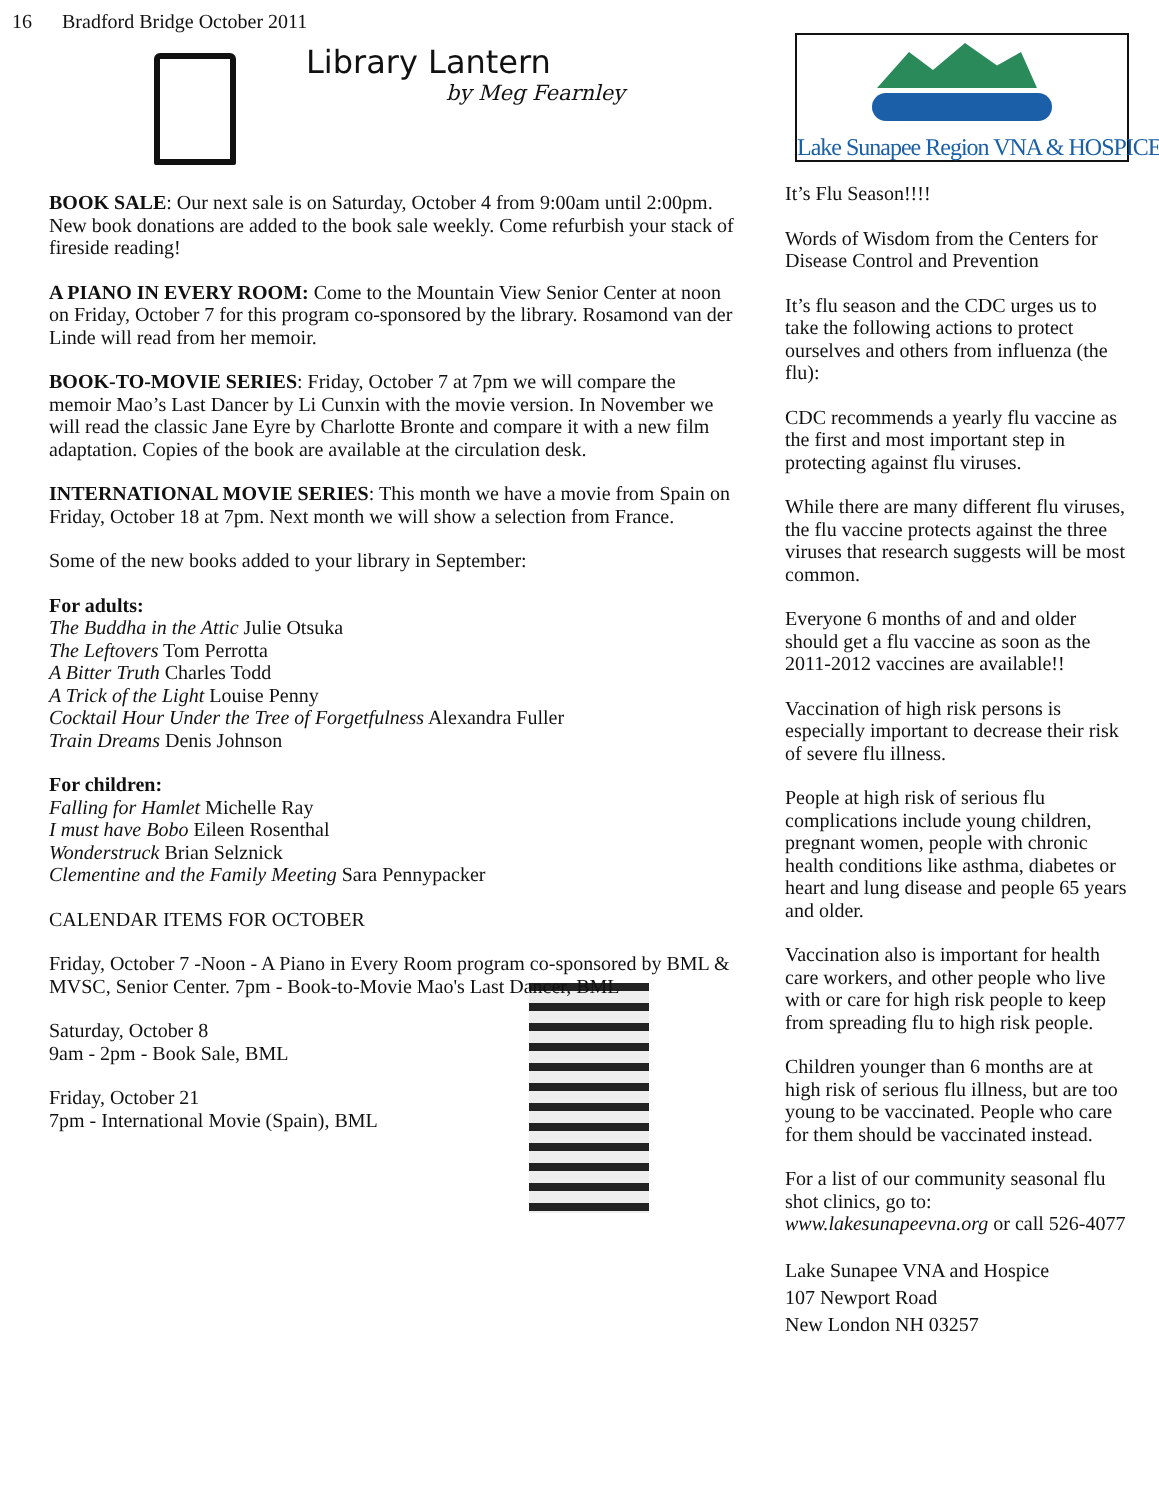16 Bradford Bridge October 2011
Library Lantern
by Meg Fearnley
BOOK SALE: Our next sale is on Saturday, October 4 from 9:00am until 2:00pm. New book donations are added to the book sale weekly. Come refurbish your stack of fireside reading!
A PIANO IN EVERY ROOM: Come to the Mountain View Senior Center at noon on Friday, October 7 for this program co-sponsored by the library. Rosamond van der Linde will read from her memoir.
BOOK-TO-MOVIE SERIES: Friday, October 7 at 7pm we will compare the memoir Mao’s Last Dancer by Li Cunxin with the movie version. In November we will read the classic Jane Eyre by Charlotte Bronte and compare it with a new film adaptation. Copies of the book are available at the circulation desk.
INTERNATIONAL MOVIE SERIES: This month we have a movie from Spain on Friday, October 18 at 7pm. Next month we will show a selection from France.
Some of the new books added to your library in September:
For adults:
The Buddha in the Attic Julie Otsuka
The Leftovers Tom Perrotta
A Bitter Truth Charles Todd
A Trick of the Light Louise Penny
Cocktail Hour Under the Tree of Forgetfulness Alexandra Fuller
Train Dreams Denis Johnson
For children:
Falling for Hamlet Michelle Ray
I must have Bobo Eileen Rosenthal
Wonderstruck Brian Selznick
Clementine and the Family Meeting Sara Pennypacker
CALENDAR ITEMS FOR OCTOBER
Friday, October 7 -Noon - A Piano in Every Room program co-sponsored by BML & MVSC, Senior Center. 7pm - Book-to-Movie Mao's Last Dancer, BML
Saturday, October 8
9am - 2pm - Book Sale, BML
Friday, October 21
7pm - International Movie (Spain), BML
Lake Sunapee Region VNA & HOSPICE
It’s Flu Season!!!!
Words of Wisdom from the Centers for Disease Control and Prevention
It’s flu season and the CDC urges us to take the following actions to protect ourselves and others from influenza (the flu):
CDC recommends a yearly flu vaccine as the first and most important step in protecting against flu viruses.
While there are many different flu viruses, the flu vaccine protects against the three viruses that research suggests will be most common.
Everyone 6 months of and and older should get a flu vaccine as soon as the 2011-2012 vaccines are available!!
Vaccination of high risk persons is especially important to decrease their risk of severe flu illness.
People at high risk of serious flu complications include young children, pregnant women, people with chronic health conditions like asthma, diabetes or heart and lung disease and people 65 years and older.
Vaccination also is important for health care workers, and other people who live with or care for high risk people to keep from spreading flu to high risk people.
Children younger than 6 months are at high risk of serious flu illness, but are too young to be vaccinated. People who care for them should be vaccinated instead.
For a list of our community seasonal flu shot clinics, go to: www.lakesunapeevna.org or call 526-4077
Lake Sunapee VNA and Hospice
107 Newport Road
New London NH 03257